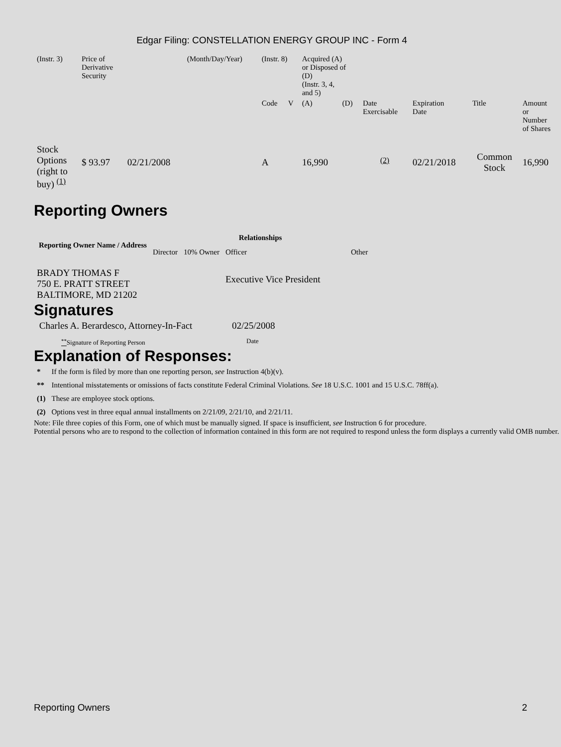Edgar Filing: CONSTELLATION ENERGY GROUP INC - Form 4
| (Instr. 3) | Price of Derivative Security | | (Month/Day/Year) | (Instr. 8) | | Acquired (A) or Disposed of (D) (Instr. 3, 4, and 5) | | | | | |
| | | | | Code | V | (A) | (D) | Date Exercisable | Expiration Date | Title | Amount or Number of Shares |
| Stock Options (right to buy) <sup>(1)</sup> | $ 93.97 | 02/21/2008 | | A | | 16,990 | | <sup>(2)</sup> | 02/21/2018 | Common Stock | 16,990 |
Reporting Owners
| Reporting Owner Name / Address | Relationships | | | |
| --- | --- | --- | --- | --- |
| | Director | 10% Owner | Officer | Other |
| BRADY THOMAS F 750 E. PRATT STREET BALTIMORE, MD 21202 | | | Executive Vice President | |
Signatures
| Charles A. Berardesco, Attorney-In-Fact | 02/25/2008 |
| <sup>**</sup> Signature of Reporting Person | Date |
Explanation of Responses:
| * | If the form is filed by more than one reporting person, see Instruction 4(b)(v). |
| ** | Intentional misstatements or omissions of facts constitute Federal Criminal Violations. See 18 U.S.C. 1001 and 15 U.S.C. 78ff(a). |
| (1) | These are employee stock options. |
| (2) | Options vest in three equal annual installments on 2/21/09, 2/21/10, and 2/21/11. |
Note: File three copies of this Form, one of which must be manually signed. If space is insufficient, see Instruction 6 for procedure.
Potential persons who are to respond to the collection of information contained in this form are not required to respond unless the form displays a currently valid OMB number.
Reporting Owners 2